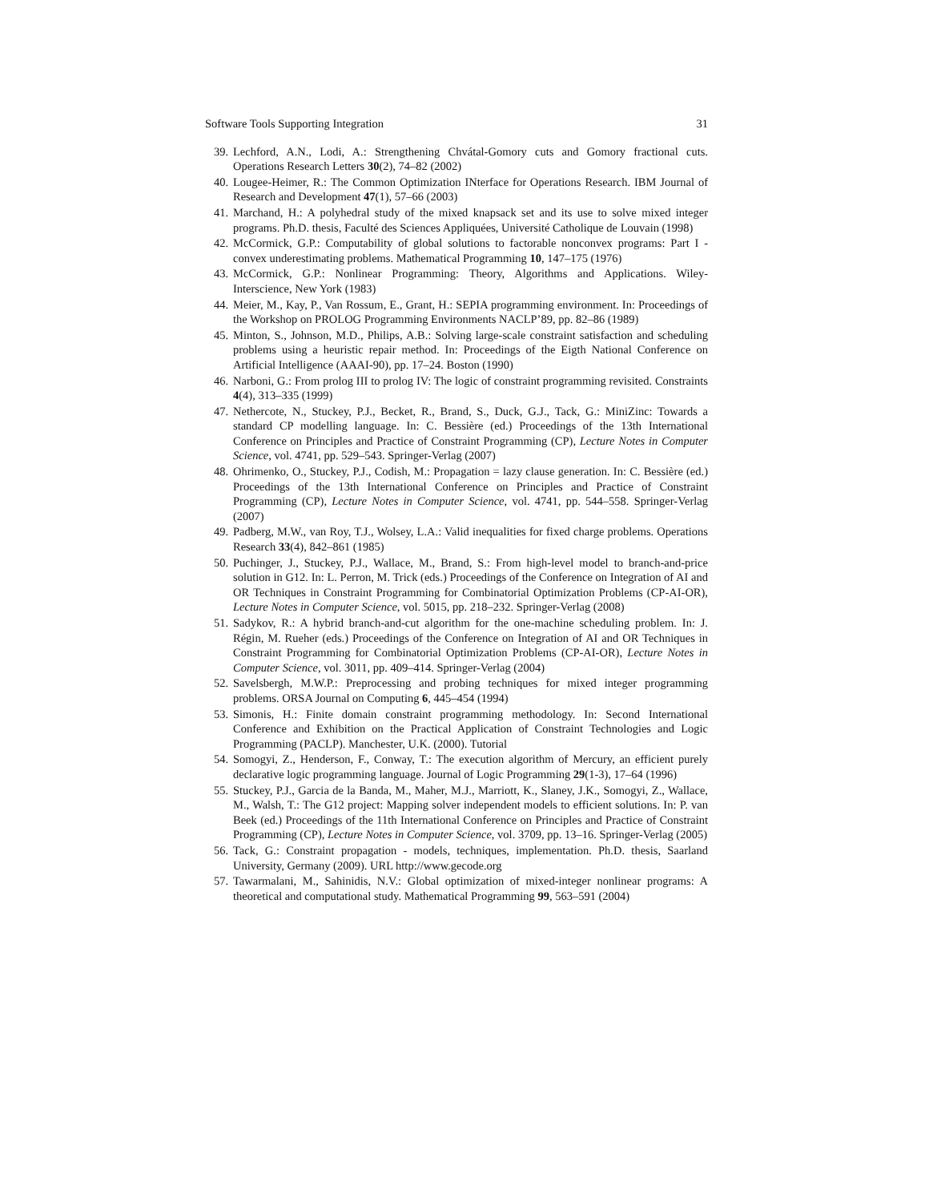Software Tools Supporting Integration 31
39. Lechford, A.N., Lodi, A.: Strengthening Chvátal-Gomory cuts and Gomory fractional cuts. Operations Research Letters 30(2), 74–82 (2002)
40. Lougee-Heimer, R.: The Common Optimization INterface for Operations Research. IBM Journal of Research and Development 47(1), 57–66 (2003)
41. Marchand, H.: A polyhedral study of the mixed knapsack set and its use to solve mixed integer programs. Ph.D. thesis, Faculté des Sciences Appliquées, Université Catholique de Louvain (1998)
42. McCormick, G.P.: Computability of global solutions to factorable nonconvex programs: Part I - convex underestimating problems. Mathematical Programming 10, 147–175 (1976)
43. McCormick, G.P.: Nonlinear Programming: Theory, Algorithms and Applications. Wiley-Interscience, New York (1983)
44. Meier, M., Kay, P., Van Rossum, E., Grant, H.: SEPIA programming environment. In: Proceedings of the Workshop on PROLOG Programming Environments NACLP’89, pp. 82–86 (1989)
45. Minton, S., Johnson, M.D., Philips, A.B.: Solving large-scale constraint satisfaction and scheduling problems using a heuristic repair method. In: Proceedings of the Eigth National Conference on Artificial Intelligence (AAAI-90), pp. 17–24. Boston (1990)
46. Narboni, G.: From prolog III to prolog IV: The logic of constraint programming revisited. Constraints 4(4), 313–335 (1999)
47. Nethercote, N., Stuckey, P.J., Becket, R., Brand, S., Duck, G.J., Tack, G.: MiniZinc: Towards a standard CP modelling language. In: C. Bessière (ed.) Proceedings of the 13th International Conference on Principles and Practice of Constraint Programming (CP), Lecture Notes in Computer Science, vol. 4741, pp. 529–543. Springer-Verlag (2007)
48. Ohrimenko, O., Stuckey, P.J., Codish, M.: Propagation = lazy clause generation. In: C. Bessière (ed.) Proceedings of the 13th International Conference on Principles and Practice of Constraint Programming (CP), Lecture Notes in Computer Science, vol. 4741, pp. 544–558. Springer-Verlag (2007)
49. Padberg, M.W., van Roy, T.J., Wolsey, L.A.: Valid inequalities for fixed charge problems. Operations Research 33(4), 842–861 (1985)
50. Puchinger, J., Stuckey, P.J., Wallace, M., Brand, S.: From high-level model to branch-and-price solution in G12. In: L. Perron, M. Trick (eds.) Proceedings of the Conference on Integration of AI and OR Techniques in Constraint Programming for Combinatorial Optimization Problems (CP-AI-OR), Lecture Notes in Computer Science, vol. 5015, pp. 218–232. Springer-Verlag (2008)
51. Sadykov, R.: A hybrid branch-and-cut algorithm for the one-machine scheduling problem. In: J. Régin, M. Rueher (eds.) Proceedings of the Conference on Integration of AI and OR Techniques in Constraint Programming for Combinatorial Optimization Problems (CP-AI-OR), Lecture Notes in Computer Science, vol. 3011, pp. 409–414. Springer-Verlag (2004)
52. Savelsbergh, M.W.P.: Preprocessing and probing techniques for mixed integer programming problems. ORSA Journal on Computing 6, 445–454 (1994)
53. Simonis, H.: Finite domain constraint programming methodology. In: Second International Conference and Exhibition on the Practical Application of Constraint Technologies and Logic Programming (PACLP). Manchester, U.K. (2000). Tutorial
54. Somogyi, Z., Henderson, F., Conway, T.: The execution algorithm of Mercury, an efficient purely declarative logic programming language. Journal of Logic Programming 29(1-3), 17–64 (1996)
55. Stuckey, P.J., Garcia de la Banda, M., Maher, M.J., Marriott, K., Slaney, J.K., Somogyi, Z., Wallace, M., Walsh, T.: The G12 project: Mapping solver independent models to efficient solutions. In: P. van Beek (ed.) Proceedings of the 11th International Conference on Principles and Practice of Constraint Programming (CP), Lecture Notes in Computer Science, vol. 3709, pp. 13–16. Springer-Verlag (2005)
56. Tack, G.: Constraint propagation - models, techniques, implementation. Ph.D. thesis, Saarland University, Germany (2009). URL http://www.gecode.org
57. Tawarmalani, M., Sahinidis, N.V.: Global optimization of mixed-integer nonlinear programs: A theoretical and computational study. Mathematical Programming 99, 563–591 (2004)